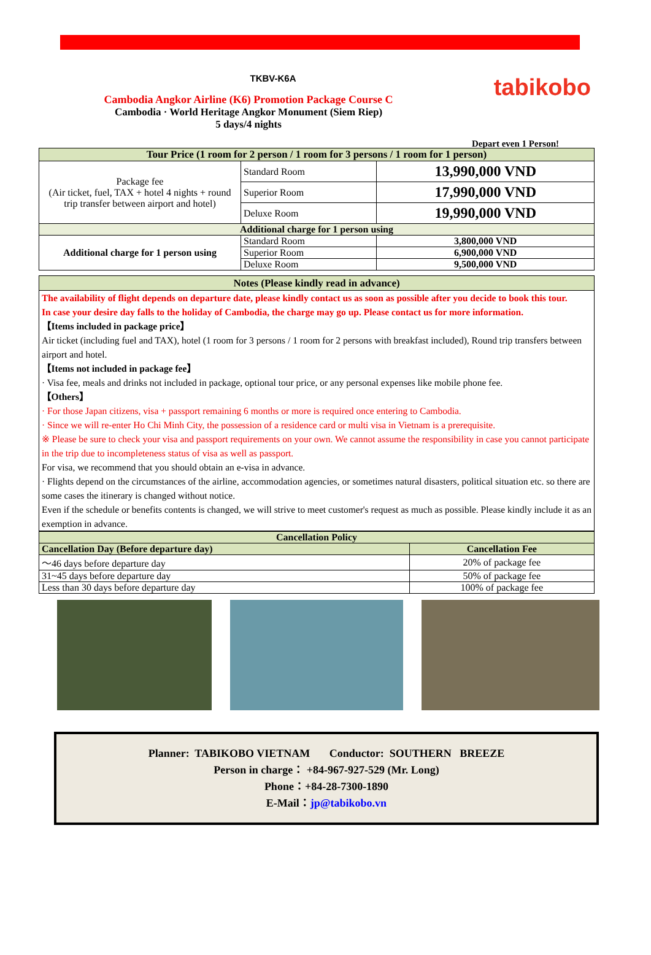TKBV-K6A
Cambodia Angkor Airline (K6) Promotion Package Course C
Cambodia · World Heritage Angkor Monument (Siem Riep)
5 days/4 nights
tabikobo
Depart even 1 Person!
| Tour Price (1 room for 2 person / 1 room for 3 persons / 1 room for 1 person) | | |
| Package fee (Air ticket, fuel, TAX + hotel 4 nights + round trip transfer between airport and hotel) | Standard Room | 13,990,000 VND |
| | Superior Room | 17,990,000 VND |
| | Deluxe Room | 19,990,000 VND |
| Additional charge for 1 person using | | |
| Additional charge for 1 person using | Standard Room | 3,800,000 VND |
| | Superior Room | 6,900,000 VND |
| | Deluxe Room | 9,500,000 VND |
| Notes (Please kindly read in advance) |
| The availability of flight depends on departure date, please kindly contact us as soon as possible after you decide to book this tour. In case your desire day falls to the holiday of Cambodia, the charge may go up. Please contact us for more information. 【Items included in package price】 Air ticket (including fuel and TAX), hotel (1 room for 3 persons / 1 room for 2 persons with breakfast included), Round trip transfers between airport and hotel. 【Items not included in package fee】 · Visa fee, meals and drinks not included in package, optional tour price, or any personal expenses like mobile phone fee. 【Others】 · For those Japan citizens, visa + passport remaining 6 months or more is required once entering to Cambodia. · Since we will re-enter Ho Chi Minh City, the possession of a residence card or multi visa in Vietnam is a prerequisite. ※ Please be sure to check your visa and passport requirements on your own. We cannot assume the responsibility in case you cannot participate in the trip due to incompleteness status of visa as well as passport. For visa, we recommend that you should obtain an e-visa in advance. · Flights depend on the circumstances of the airline, accommodation agencies, or sometimes natural disasters, political situation etc. so there are some cases the itinerary is changed without notice. Even if the schedule or benefits contents is changed, we will strive to meet customer's request as much as possible. Please kindly include it as an exemption in advance. |
| Cancellation Policy | |
| Cancellation Day (Before departure day) | Cancellation Fee |
| ～46 days before departure day | 20% of package fee |
| 31~45 days before departure day | 50% of package fee |
| Less than 30 days before departure day | 100% of package fee |
Planner: TABIKOBO VIETNAM Conductor: SOUTHERN BREEZE
Person in charge： +84-967-927-529 (Mr. Long)
Phone：+84-28-7300-1890
E-Mail：jp@tabikobo.vn